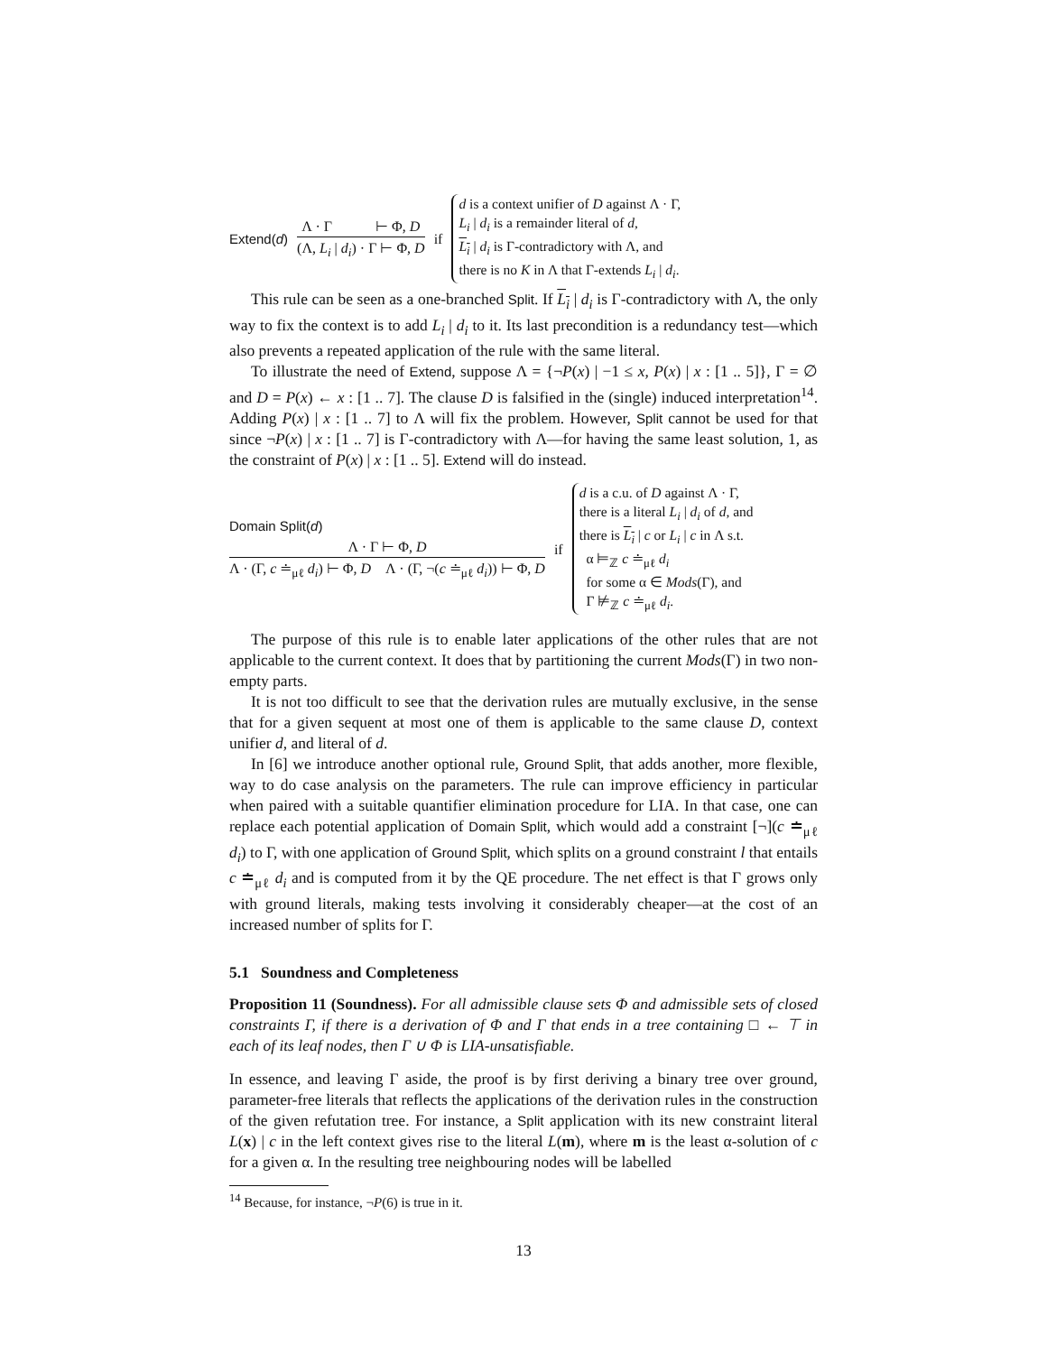Extend(d)
Λ · Γ ⊢ Φ, D
(Λ, L<sub>i</sub> | d<sub>i</sub>) · Γ ⊢ Φ, D
if
d is a context unifier of D against Λ · Γ,
L<sub>i</sub> | d<sub>i</sub> is a remainder literal of d,
L<sub>i</sub> | d<sub>i</sub> is Γ-contradictory with Λ, and
there is no K in Λ that Γ-extends L<sub>i</sub> | d<sub>i</sub>.
This rule can be seen as a one-branched Split. If L<sub>i</sub> | d<sub>i</sub> is Γ-contradictory with Λ, the only way to fix the context is to add L<sub>i</sub> | d<sub>i</sub> to it. Its last precondition is a redundancy test—which also prevents a repeated application of the rule with the same literal.
To illustrate the need of Extend, suppose Λ = {¬P(x) | −1 ≤ x, P(x) | x : [1 .. 5]}, Γ = ∅ and D = P(x) ← x : [1 .. 7]. The clause D is falsified in the (single) induced interpretation<sup>14</sup>. Adding P(x) | x : [1 .. 7] to Λ will fix the problem. However, Split cannot be used for that since ¬P(x) | x : [1 .. 7] is Γ-contradictory with Λ—for having the same least solution, 1, as the constraint of P(x) | x : [1 .. 5]. Extend will do instead.
Domain Split(d)
Λ · Γ ⊢ Φ, D
Λ · (Γ, c ≐<sub>μℓ</sub> d<sub>i</sub>) ⊢ Φ, D Λ · (Γ, ¬(c ≐<sub>μℓ</sub> d<sub>i</sub>)) ⊢ Φ, D
if
d is a c.u. of D against Λ · Γ,
there is a literal L<sub>i</sub> | d<sub>i</sub> of d, and
there is L<sub>i</sub> | c or L<sub>i</sub> | c in Λ s.t.
α ⊨<sub>ℤ</sub> c ≐<sub>μℓ</sub> d<sub>i</sub>
for some α ∈ Mods(Γ), and
Γ ⊭<sub>ℤ</sub> c ≐<sub>μℓ</sub> d<sub>i</sub>.
The purpose of this rule is to enable later applications of the other rules that are not applicable to the current context. It does that by partitioning the current Mods(Γ) in two non-empty parts.
It is not too difficult to see that the derivation rules are mutually exclusive, in the sense that for a given sequent at most one of them is applicable to the same clause D, context unifier d, and literal of d.
In [6] we introduce another optional rule, Ground Split, that adds another, more flexible, way to do case analysis on the parameters. The rule can improve efficiency in particular when paired with a suitable quantifier elimination procedure for LIA. In that case, one can replace each potential application of Domain Split, which would add a constraint [¬](c ≐<sub>μℓ</sub> d<sub>i</sub>) to Γ, with one application of Ground Split, which splits on a ground constraint l that entails c ≐<sub>μℓ</sub> d<sub>i</sub> and is computed from it by the QE procedure. The net effect is that Γ grows only with ground literals, making tests involving it considerably cheaper—at the cost of an increased number of splits for Γ.
5.1 Soundness and Completeness
Proposition 11 (Soundness). For all admissible clause sets Φ and admissible sets of closed constraints Γ, if there is a derivation of Φ and Γ that ends in a tree containing □ ← ⊤ in each of its leaf nodes, then Γ ∪ Φ is LIA-unsatisfiable.
In essence, and leaving Γ aside, the proof is by first deriving a binary tree over ground, parameter-free literals that reflects the applications of the derivation rules in the construction of the given refutation tree. For instance, a Split application with its new constraint literal L(x) | c in the left context gives rise to the literal L(m), where m is the least α-solution of c for a given α. In the resulting tree neighbouring nodes will be labelled
<sup>14</sup> Because, for instance, ¬P(6) is true in it.
13